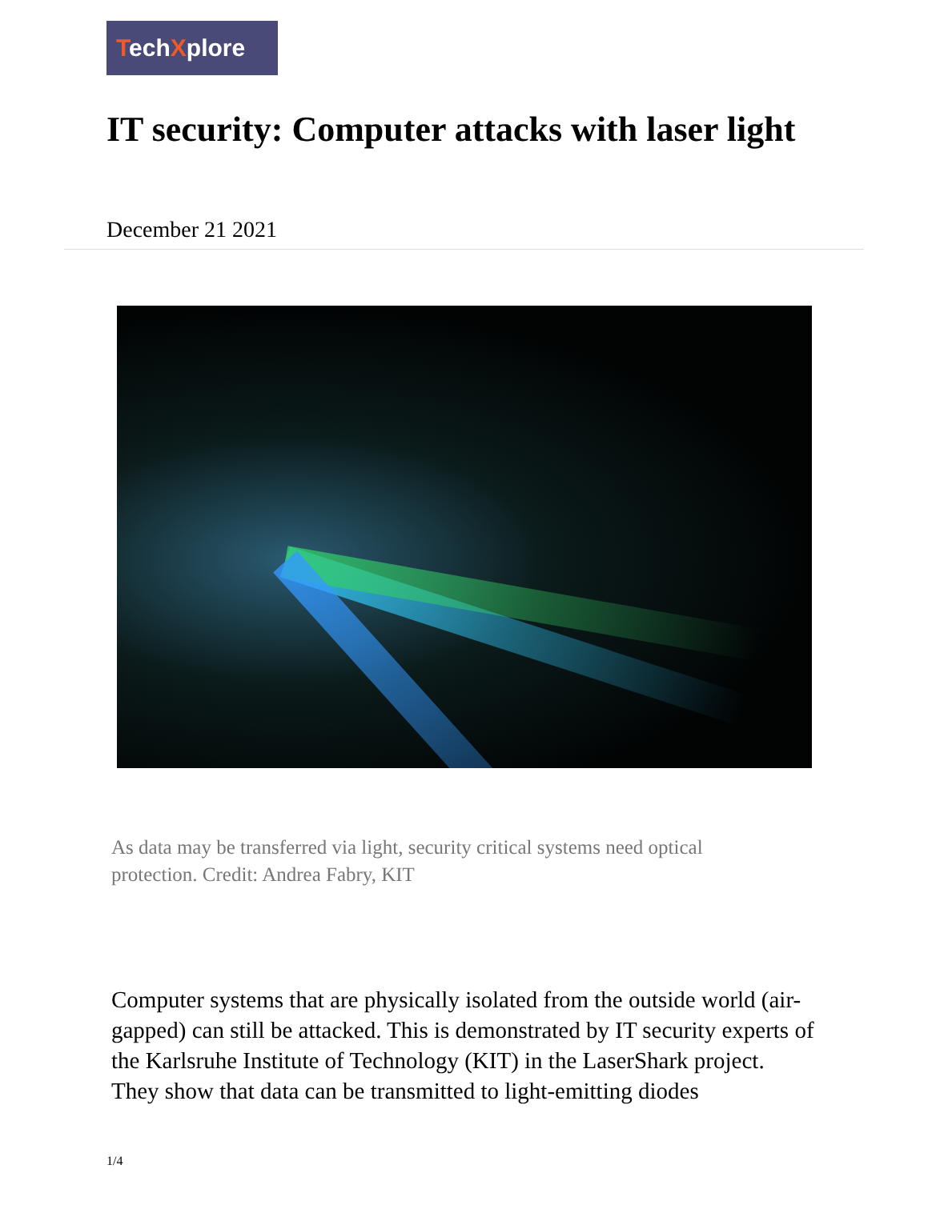TechXplore
IT security: Computer attacks with laser light
December 21 2021
As data may be transferred via light, security critical systems need optical protection. Credit: Andrea Fabry, KIT
Computer systems that are physically isolated from the outside world (air-gapped) can still be attacked. This is demonstrated by IT security experts of the Karlsruhe Institute of Technology (KIT) in the LaserShark project. They show that data can be transmitted to light-emitting diodes
1/4